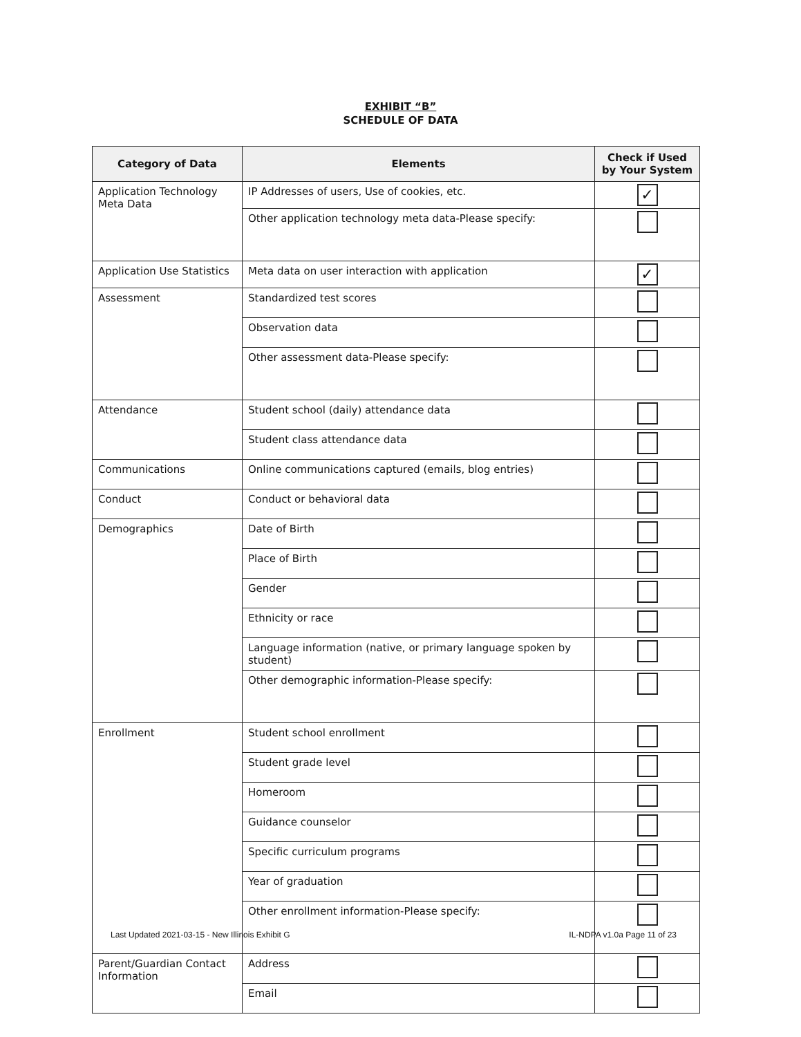EXHIBIT “B”
SCHEDULE OF DATA
| Category of Data | Elements | Check if Used by Your System |
| --- | --- | --- |
| Application Technology Meta Data | IP Addresses of users, Use of cookies, etc. | ✓ |
| | Other application technology meta data-Please specify: | |
| Application Use Statistics | Meta data on user interaction with application | ✓ |
| Assessment | Standardized test scores | |
| | Observation data | |
| | Other assessment data-Please specify: | |
| Attendance | Student school (daily) attendance data | |
| | Student class attendance data | |
| Communications | Online communications captured (emails, blog entries) | |
| Conduct | Conduct or behavioral data | |
| Demographics | Date of Birth | |
| | Place of Birth | |
| | Gender | |
| | Ethnicity or race | |
| | Language information (native, or primary language spoken by student) | |
| | Other demographic information-Please specify: | |
| Enrollment | Student school enrollment | |
| | Student grade level | |
| | Homeroom | |
| | Guidance counselor | |
| | Specific curriculum programs | |
| | Year of graduation | |
| | Other enrollment information-Please specify: | |
| Parent/Guardian Contact Information | Address | |
| | Email | |
Last Updated 2021-03-15 - New Illinois Exhibit G IL-NDPA v1.0a Page 11 of 23